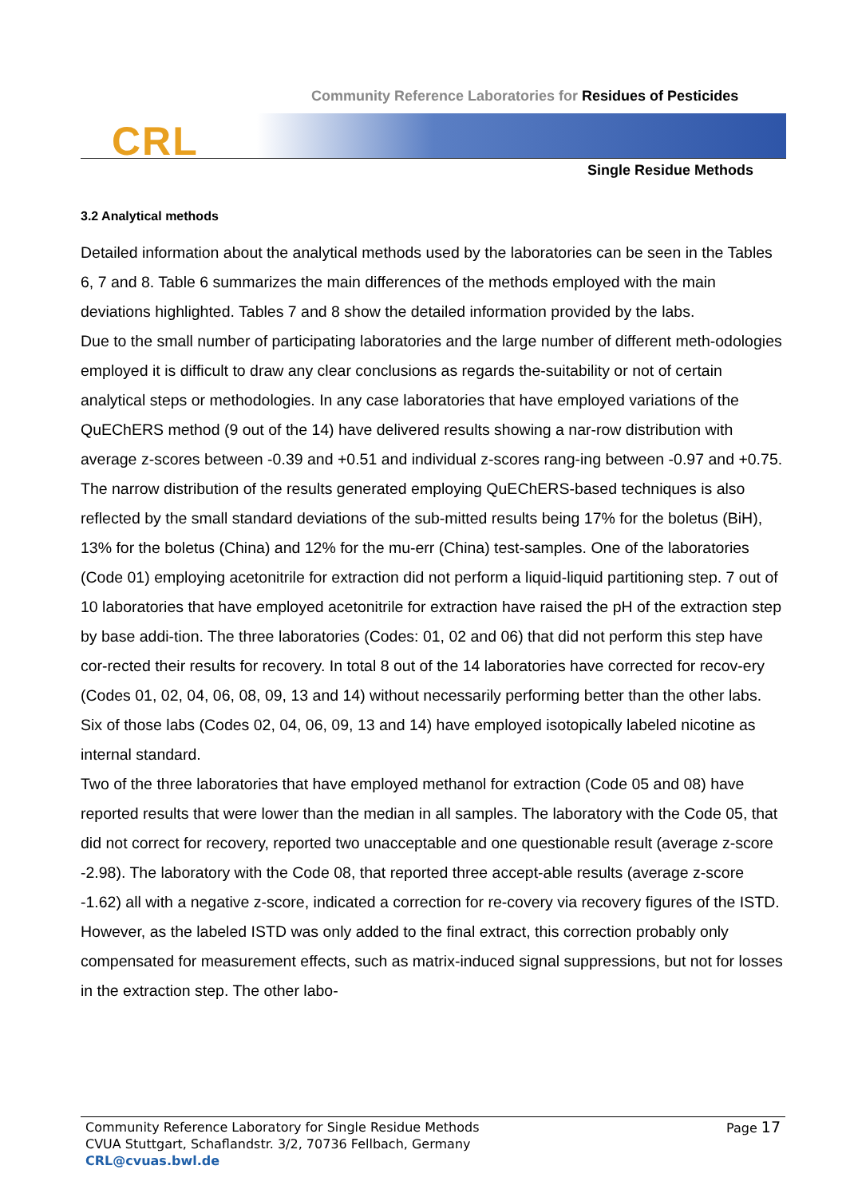Community Reference Laboratories for Residues of Pesticides
CRL
Single Residue Methods
3.2 Analytical methods
Detailed information about the analytical methods used by the laboratories can be seen in the Tables 6, 7 and 8. Table 6 summarizes the main differences of the methods employed with the main deviations highlighted. Tables 7 and 8 show the detailed information provided by the labs.
Due to the small number of participating laboratories and the large number of different meth-odologies employed it is difficult to draw any clear conclusions as regards the-suitability or not of certain analytical steps or methodologies. In any case laboratories that have employed variations of the QuEChERS method (9 out of the 14) have delivered results showing a nar-row distribution with average z-scores between -0.39 and +0.51 and individual z-scores rang-ing between -0.97 and +0.75. The narrow distribution of the results generated employing QuEChERS-based techniques is also reflected by the small standard deviations of the sub-mitted results being 17% for the boletus (BiH), 13% for the boletus (China) and 12% for the mu-err (China) test-samples. One of the laboratories (Code 01) employing acetonitrile for extraction did not perform a liquid-liquid partitioning step. 7 out of 10 laboratories that have employed acetonitrile for extraction have raised the pH of the extraction step by base addi-tion. The three laboratories (Codes: 01, 02 and 06) that did not perform this step have cor-rected their results for recovery. In total 8 out of the 14 laboratories have corrected for recov-ery (Codes 01, 02, 04, 06, 08, 09, 13 and 14) without necessarily performing better than the other labs. Six of those labs (Codes 02, 04, 06, 09, 13 and 14) have employed isotopically labeled nicotine as internal standard.
Two of the three laboratories that have employed methanol for extraction (Code 05 and 08) have reported results that were lower than the median in all samples. The laboratory with the Code 05, that did not correct for recovery, reported two unacceptable and one questionable result (average z-score -2.98). The laboratory with the Code 08, that reported three accept-able results (average z-score -1.62) all with a negative z-score, indicated a correction for re-covery via recovery figures of the ISTD. However, as the labeled ISTD was only added to the final extract, this correction probably only compensated for measurement effects, such as matrix-induced signal suppressions, but not for losses in the extraction step. The other labo-
Community Reference Laboratory for Single Residue Methods
CVUA Stuttgart, Schaflandstr. 3/2, 70736 Fellbach, Germany
CRL@cvuas.bwl.de
Page 17